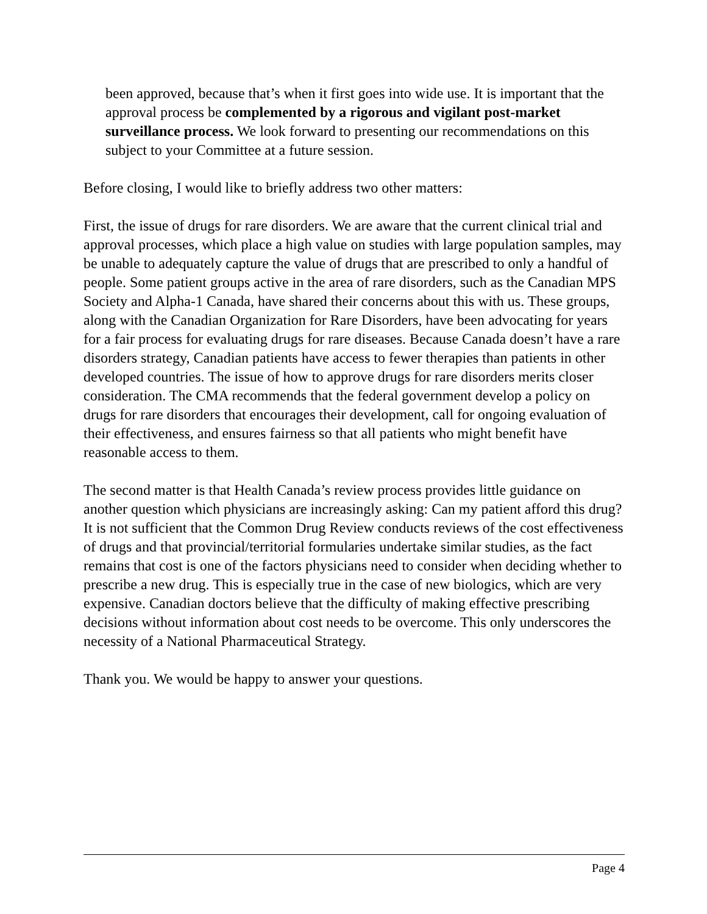been approved, because that’s when it first goes into wide use. It is important that the approval process be complemented by a rigorous and vigilant post-market surveillance process. We look forward to presenting our recommendations on this subject to your Committee at a future session.
Before closing, I would like to briefly address two other matters:
First, the issue of drugs for rare disorders. We are aware that the current clinical trial and approval processes, which place a high value on studies with large population samples, may be unable to adequately capture the value of drugs that are prescribed to only a handful of people. Some patient groups active in the area of rare disorders, such as the Canadian MPS Society and Alpha-1 Canada, have shared their concerns about this with us. These groups, along with the Canadian Organization for Rare Disorders, have been advocating for years for a fair process for evaluating drugs for rare diseases. Because Canada doesn’t have a rare disorders strategy, Canadian patients have access to fewer therapies than patients in other developed countries. The issue of how to approve drugs for rare disorders merits closer consideration. The CMA recommends that the federal government develop a policy on drugs for rare disorders that encourages their development, call for ongoing evaluation of their effectiveness, and ensures fairness so that all patients who might benefit have reasonable access to them.
The second matter is that Health Canada’s review process provides little guidance on another question which physicians are increasingly asking: Can my patient afford this drug? It is not sufficient that the Common Drug Review conducts reviews of the cost effectiveness of drugs and that provincial/territorial formularies undertake similar studies, as the fact remains that cost is one of the factors physicians need to consider when deciding whether to prescribe a new drug. This is especially true in the case of new biologics, which are very expensive. Canadian doctors believe that the difficulty of making effective prescribing decisions without information about cost needs to be overcome. This only underscores the necessity of a National Pharmaceutical Strategy.
Thank you. We would be happy to answer your questions.
Page 4